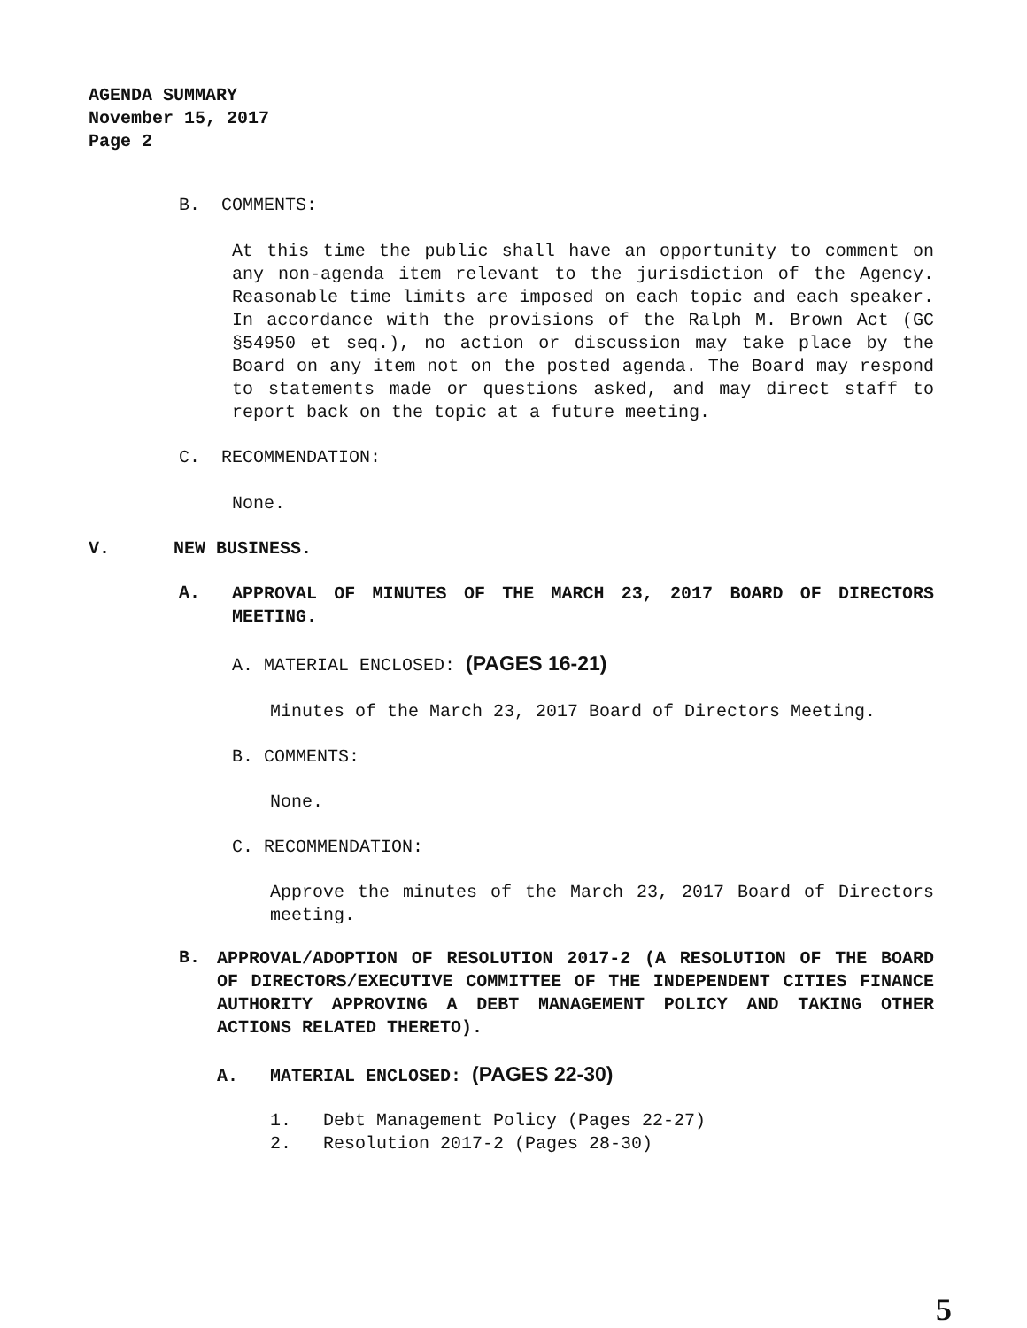AGENDA SUMMARY
November 15, 2017
Page 2
B. COMMENTS:
At this time the public shall have an opportunity to comment on any non-agenda item relevant to the jurisdiction of the Agency. Reasonable time limits are imposed on each topic and each speaker. In accordance with the provisions of the Ralph M. Brown Act (GC §54950 et seq.), no action or discussion may take place by the Board on any item not on the posted agenda. The Board may respond to statements made or questions asked, and may direct staff to report back on the topic at a future meeting.
C. RECOMMENDATION:
None.
V. NEW BUSINESS.
A.
APPROVAL OF MINUTES OF THE MARCH 23, 2017 BOARD OF DIRECTORS MEETING.
A. MATERIAL ENCLOSED: (PAGES 16-21)
Minutes of the March 23, 2017 Board of Directors Meeting.
B. COMMENTS:
None.
C. RECOMMENDATION:
Approve the minutes of the March 23, 2017 Board of Directors meeting.
B.
APPROVAL/ADOPTION OF RESOLUTION 2017-2 (A RESOLUTION OF THE BOARD OF DIRECTORS/EXECUTIVE COMMITTEE OF THE INDEPENDENT CITIES FINANCE AUTHORITY APPROVING A DEBT MANAGEMENT POLICY AND TAKING OTHER ACTIONS RELATED THERETO).
A. MATERIAL ENCLOSED: (PAGES 22-30)
1. Debt Management Policy (Pages 22-27)
2. Resolution 2017-2 (Pages 28-30)
5